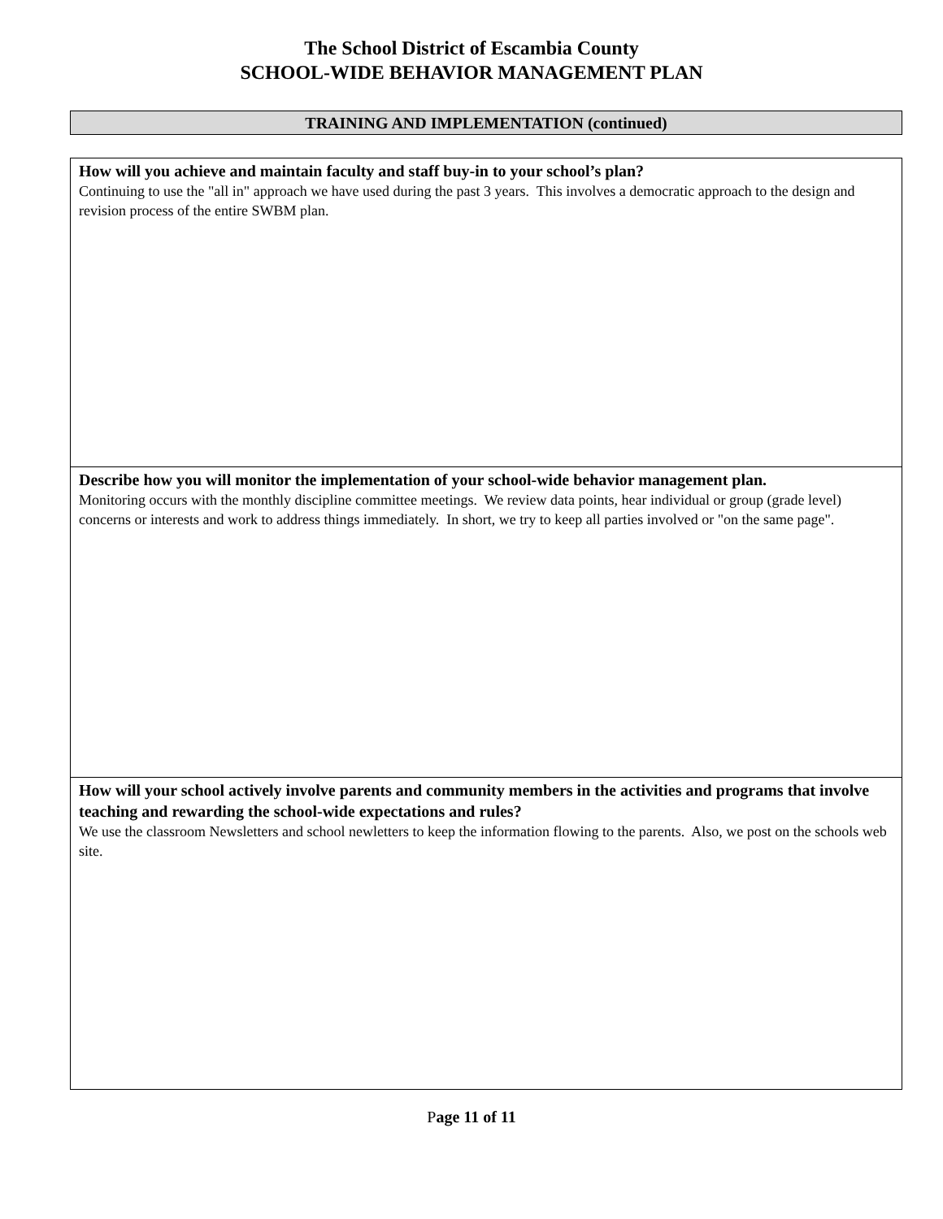The School District of Escambia County
SCHOOL-WIDE BEHAVIOR MANAGEMENT PLAN
TRAINING AND IMPLEMENTATION (continued)
| How will you achieve and maintain faculty and staff buy-in to your school’s plan? Continuing to use the "all in" approach we have used during the past 3 years. This involves a democratic approach to the design and revision process of the entire SWBM plan. |
| Describe how you will monitor the implementation of your school-wide behavior management plan. Monitoring occurs with the monthly discipline committee meetings. We review data points, hear individual or group (grade level) concerns or interests and work to address things immediately. In short, we try to keep all parties involved or "on the same page". |
| How will your school actively involve parents and community members in the activities and programs that involve teaching and rewarding the school-wide expectations and rules? We use the classroom Newsletters and school newletters to keep the information flowing to the parents. Also, we post on the schools web site. |
Page 11 of 11